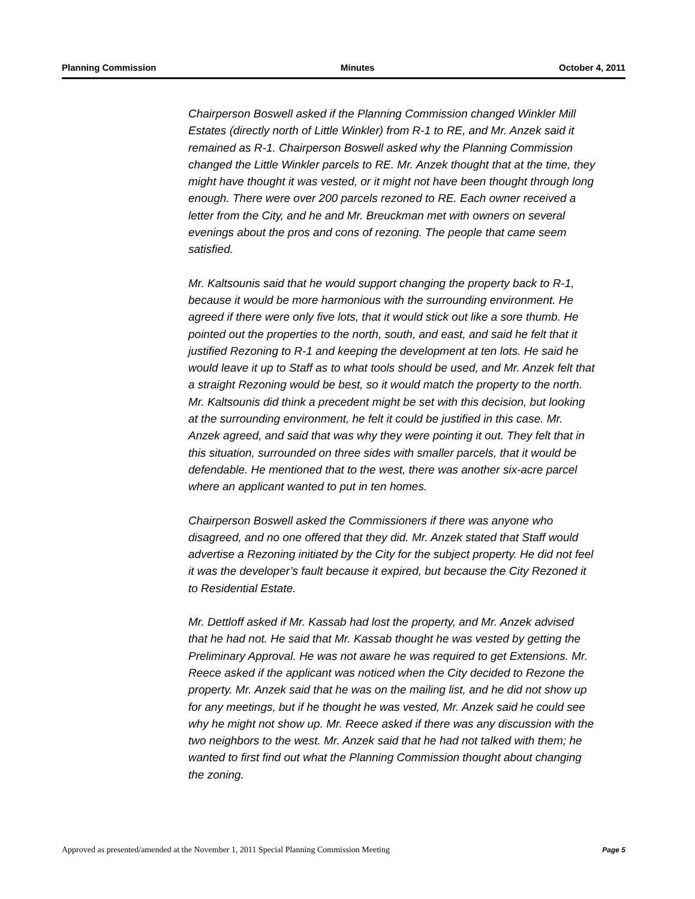Planning Commission Minutes October 4, 2011
Chairperson Boswell asked if the Planning Commission changed Winkler Mill Estates (directly north of Little Winkler) from R-1 to RE, and Mr. Anzek said it remained as R-1. Chairperson Boswell asked why the Planning Commission changed the Little Winkler parcels to RE. Mr. Anzek thought that at the time, they might have thought it was vested, or it might not have been thought through long enough. There were over 200 parcels rezoned to RE. Each owner received a letter from the City, and he and Mr. Breuckman met with owners on several evenings about the pros and cons of rezoning. The people that came seem satisfied.
Mr. Kaltsounis said that he would support changing the property back to R-1, because it would be more harmonious with the surrounding environment. He agreed if there were only five lots, that it would stick out like a sore thumb. He pointed out the properties to the north, south, and east, and said he felt that it justified Rezoning to R-1 and keeping the development at ten lots. He said he would leave it up to Staff as to what tools should be used, and Mr. Anzek felt that a straight Rezoning would be best, so it would match the property to the north. Mr. Kaltsounis did think a precedent might be set with this decision, but looking at the surrounding environment, he felt it could be justified in this case. Mr. Anzek agreed, and said that was why they were pointing it out. They felt that in this situation, surrounded on three sides with smaller parcels, that it would be defendable. He mentioned that to the west, there was another six-acre parcel where an applicant wanted to put in ten homes.
Chairperson Boswell asked the Commissioners if there was anyone who disagreed, and no one offered that they did. Mr. Anzek stated that Staff would advertise a Rezoning initiated by the City for the subject property. He did not feel it was the developer’s fault because it expired, but because the City Rezoned it to Residential Estate.
Mr. Dettloff asked if Mr. Kassab had lost the property, and Mr. Anzek advised that he had not. He said that Mr. Kassab thought he was vested by getting the Preliminary Approval. He was not aware he was required to get Extensions. Mr. Reece asked if the applicant was noticed when the City decided to Rezone the property. Mr. Anzek said that he was on the mailing list, and he did not show up for any meetings, but if he thought he was vested, Mr. Anzek said he could see why he might not show up. Mr. Reece asked if there was any discussion with the two neighbors to the west. Mr. Anzek said that he had not talked with them; he wanted to first find out what the Planning Commission thought about changing the zoning.
Approved as presented/amended at the November 1, 2011 Special Planning Commission Meeting Page 5